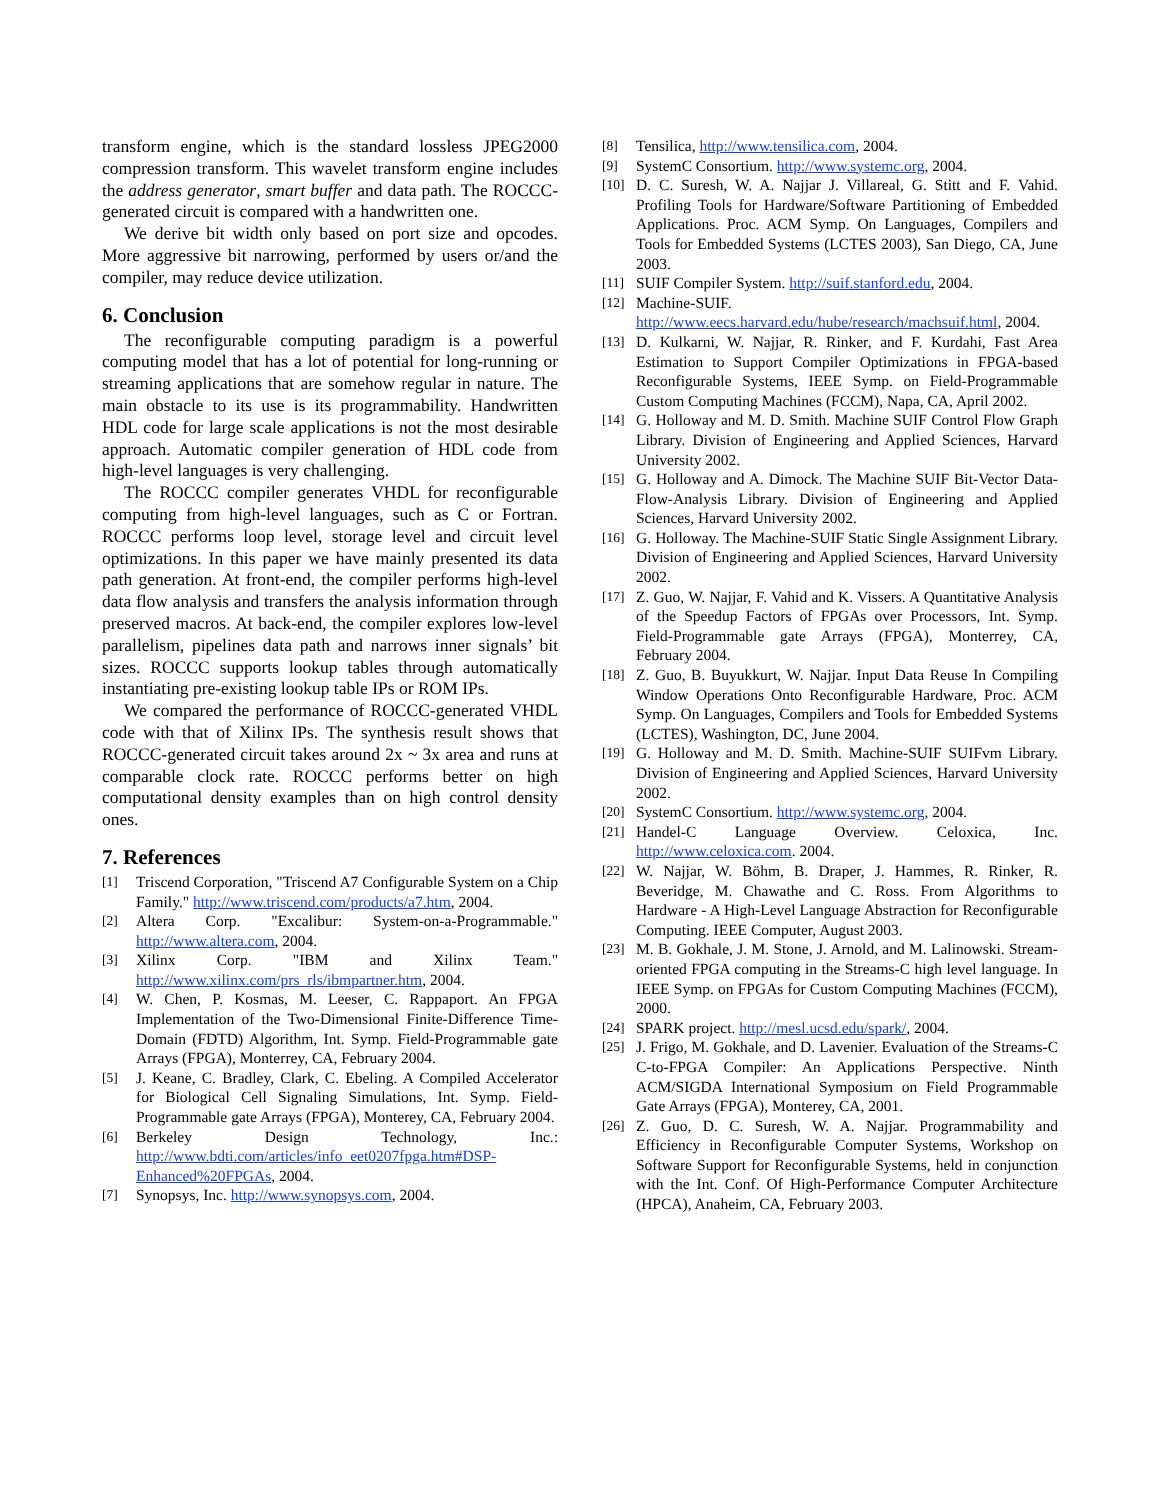transform engine, which is the standard lossless JPEG2000 compression transform. This wavelet transform engine includes the address generator, smart buffer and data path. The ROCCC-generated circuit is compared with a handwritten one.
We derive bit width only based on port size and opcodes. More aggressive bit narrowing, performed by users or/and the compiler, may reduce device utilization.
6. Conclusion
The reconfigurable computing paradigm is a powerful computing model that has a lot of potential for long-running or streaming applications that are somehow regular in nature. The main obstacle to its use is its programmability. Handwritten HDL code for large scale applications is not the most desirable approach. Automatic compiler generation of HDL code from high-level languages is very challenging.
The ROCCC compiler generates VHDL for reconfigurable computing from high-level languages, such as C or Fortran. ROCCC performs loop level, storage level and circuit level optimizations. In this paper we have mainly presented its data path generation. At front-end, the compiler performs high-level data flow analysis and transfers the analysis information through preserved macros. At back-end, the compiler explores low-level parallelism, pipelines data path and narrows inner signals’ bit sizes. ROCCC supports lookup tables through automatically instantiating pre-existing lookup table IPs or ROM IPs.
We compared the performance of ROCCC-generated VHDL code with that of Xilinx IPs. The synthesis result shows that ROCCC-generated circuit takes around 2x ~ 3x area and runs at comparable clock rate. ROCCC performs better on high computational density examples than on high control density ones.
7. References
[1] Triscend Corporation, "Triscend A7 Configurable System on a Chip Family." http://www.triscend.com/products/a7.htm, 2004.
[2] Altera Corp. "Excalibur: System-on-a-Programmable." http://www.altera.com, 2004.
[3] Xilinx Corp. "IBM and Xilinx Team." http://www.xilinx.com/prs_rls/ibmpartner.htm, 2004.
[4] W. Chen, P. Kosmas, M. Leeser, C. Rappaport. An FPGA Implementation of the Two-Dimensional Finite-Difference Time-Domain (FDTD) Algorithm, Int. Symp. Field-Programmable gate Arrays (FPGA), Monterrey, CA, February 2004.
[5] J. Keane, C. Bradley, Clark, C. Ebeling. A Compiled Accelerator for Biological Cell Signaling Simulations, Int. Symp. Field-Programmable gate Arrays (FPGA), Monterey, CA, February 2004.
[6] Berkeley Design Technology, Inc.: http://www.bdti.com/articles/info_eet0207fpga.htm#DSP-Enhanced%20FPGAs, 2004.
[7] Synopsys, Inc. http://www.synopsys.com, 2004.
[8] Tensilica, http://www.tensilica.com, 2004.
[9] SystemC Consortium. http://www.systemc.org, 2004.
[10] D. C. Suresh, W. A. Najjar J. Villareal, G. Stitt and F. Vahid. Profiling Tools for Hardware/Software Partitioning of Embedded Applications. Proc. ACM Symp. On Languages, Compilers and Tools for Embedded Systems (LCTES 2003), San Diego, CA, June 2003.
[11] SUIF Compiler System. http://suif.stanford.edu, 2004.
[12] Machine-SUIF. http://www.eecs.harvard.edu/hube/research/machsuif.html, 2004.
[13] D. Kulkarni, W. Najjar, R. Rinker, and F. Kurdahi, Fast Area Estimation to Support Compiler Optimizations in FPGA-based Reconfigurable Systems, IEEE Symp. on Field-Programmable Custom Computing Machines (FCCM), Napa, CA, April 2002.
[14] G. Holloway and M. D. Smith. Machine SUIF Control Flow Graph Library. Division of Engineering and Applied Sciences, Harvard University 2002.
[15] G. Holloway and A. Dimock. The Machine SUIF Bit-Vector Data-Flow-Analysis Library. Division of Engineering and Applied Sciences, Harvard University 2002.
[16] G. Holloway. The Machine-SUIF Static Single Assignment Library. Division of Engineering and Applied Sciences, Harvard University 2002.
[17] Z. Guo, W. Najjar, F. Vahid and K. Vissers. A Quantitative Analysis of the Speedup Factors of FPGAs over Processors, Int. Symp. Field-Programmable gate Arrays (FPGA), Monterrey, CA, February 2004.
[18] Z. Guo, B. Buyukkurt, W. Najjar. Input Data Reuse In Compiling Window Operations Onto Reconfigurable Hardware, Proc. ACM Symp. On Languages, Compilers and Tools for Embedded Systems (LCTES), Washington, DC, June 2004.
[19] G. Holloway and M. D. Smith. Machine-SUIF SUIFvm Library. Division of Engineering and Applied Sciences, Harvard University 2002.
[20] SystemC Consortium. http://www.systemc.org, 2004.
[21] Handel-C Language Overview. Celoxica, Inc. http://www.celoxica.com. 2004.
[22] W. Najjar, W. Böhm, B. Draper, J. Hammes, R. Rinker, R. Beveridge, M. Chawathe and C. Ross. From Algorithms to Hardware - A High-Level Language Abstraction for Reconfigurable Computing. IEEE Computer, August 2003.
[23] M. B. Gokhale, J. M. Stone, J. Arnold, and M. Lalinowski. Stream-oriented FPGA computing in the Streams-C high level language. In IEEE Symp. on FPGAs for Custom Computing Machines (FCCM), 2000.
[24] SPARK project. http://mesl.ucsd.edu/spark/, 2004.
[25] J. Frigo, M. Gokhale, and D. Lavenier. Evaluation of the Streams-C C-to-FPGA Compiler: An Applications Perspective. Ninth ACM/SIGDA International Symposium on Field Programmable Gate Arrays (FPGA), Monterey, CA, 2001.
[26] Z. Guo, D. C. Suresh, W. A. Najjar. Programmability and Efficiency in Reconfigurable Computer Systems, Workshop on Software Support for Reconfigurable Systems, held in conjunction with the Int. Conf. Of High-Performance Computer Architecture (HPCA), Anaheim, CA, February 2003.